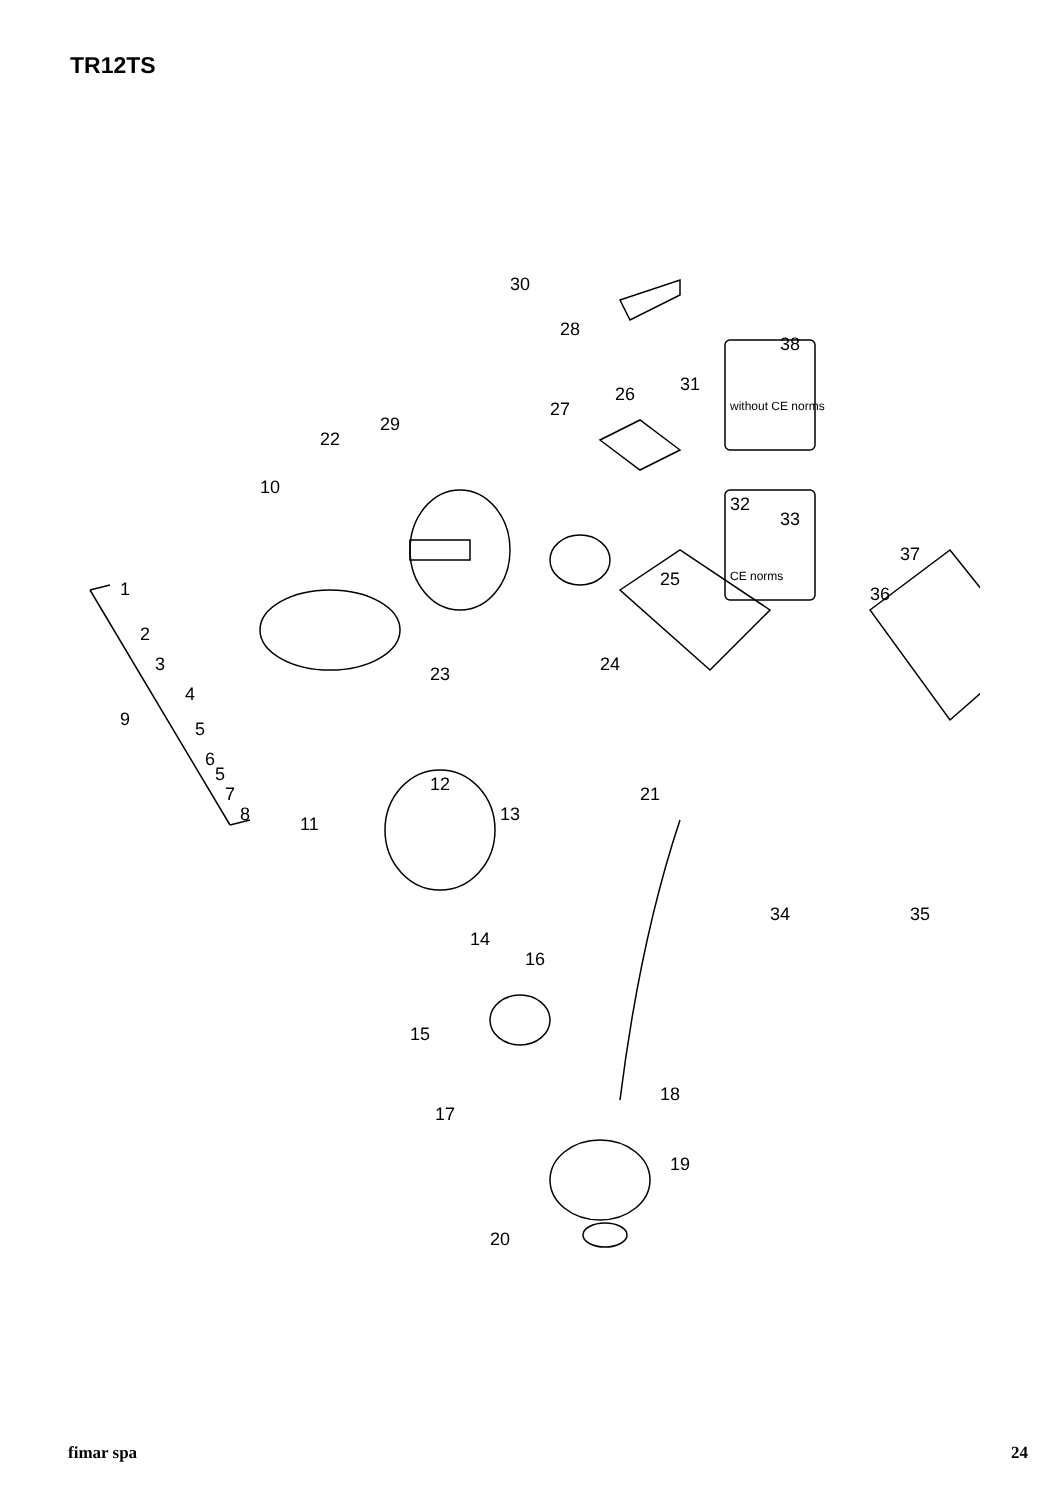TR12TS
1
2
3
4
5
6
5
7
8
9
10
11
12
13
14
15
16
17
18
19
20
21
22
23
24
25
26
27
28
29
30
31
32
33
34
35
36
37
38
without CE norms
CE norms
fimar spa 24